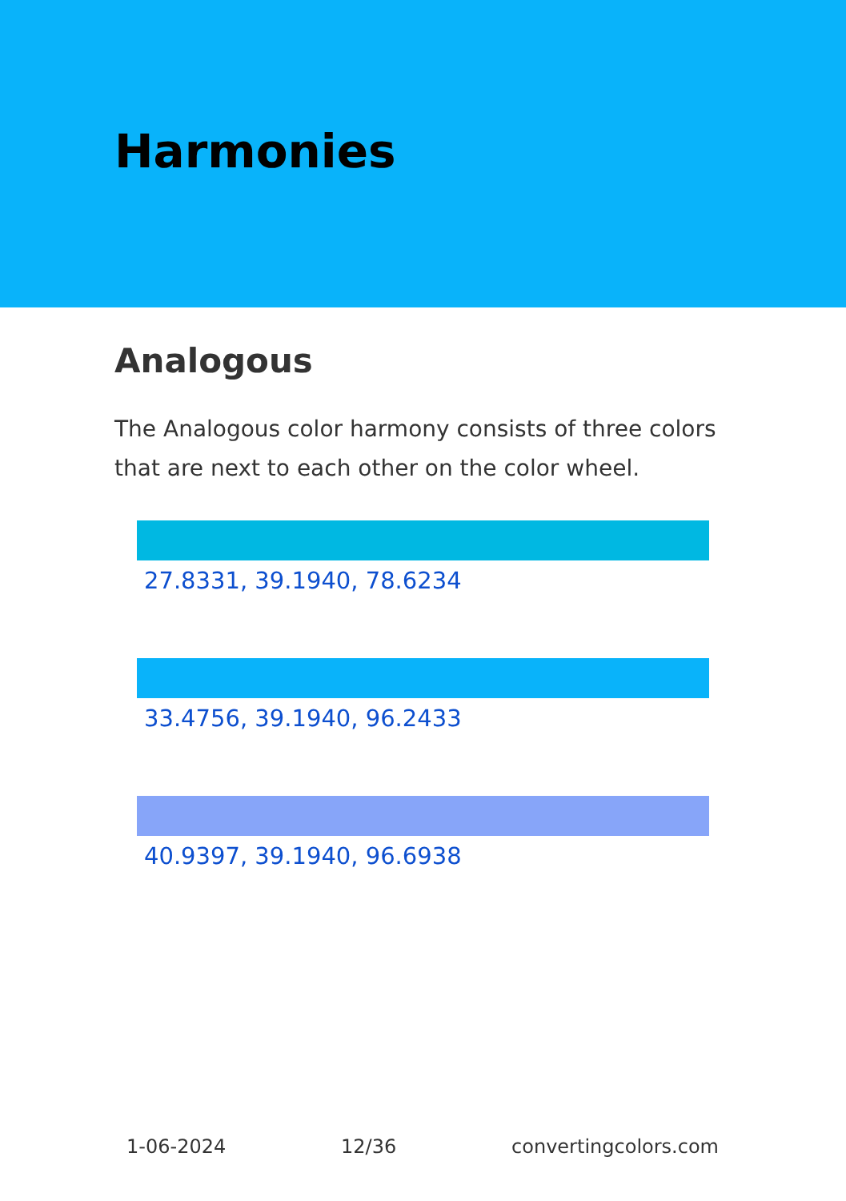Harmonies
Analogous
The Analogous color harmony consists of three colors that are next to each other on the color wheel.
27.8331, 39.1940, 78.6234
33.4756, 39.1940, 96.2433
40.9397, 39.1940, 96.6938
1-06-2024 12/36 convertingcolors.com